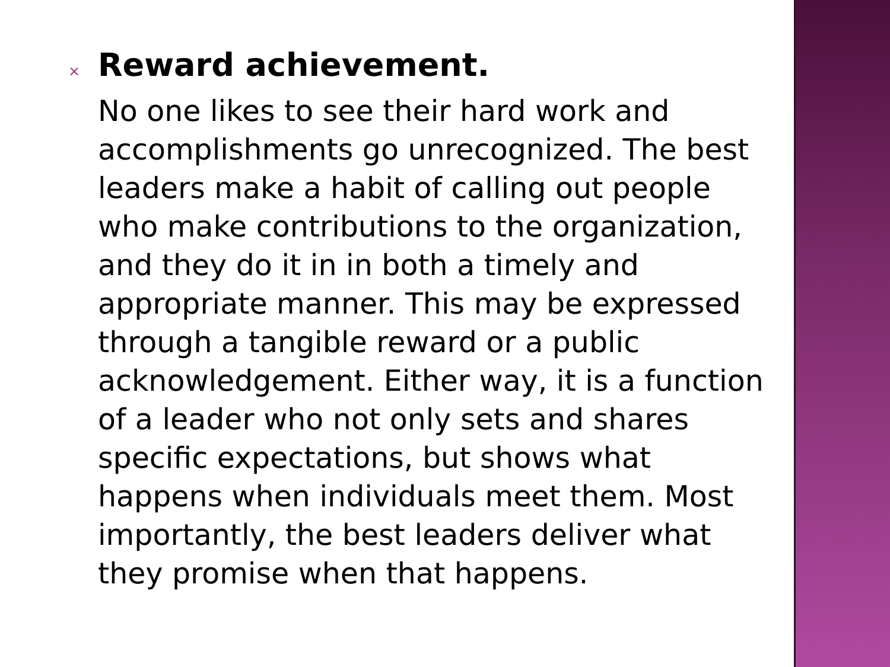× Reward achievement.
No one likes to see their hard work and accomplishments go unrecognized. The best leaders make a habit of calling out people who make contributions to the organization, and they do it in in both a timely and appropriate manner. This may be expressed through a tangible reward or a public acknowledgement. Either way, it is a function of a leader who not only sets and shares specific expectations, but shows what happens when individuals meet them. Most importantly, the best leaders deliver what they promise when that happens.